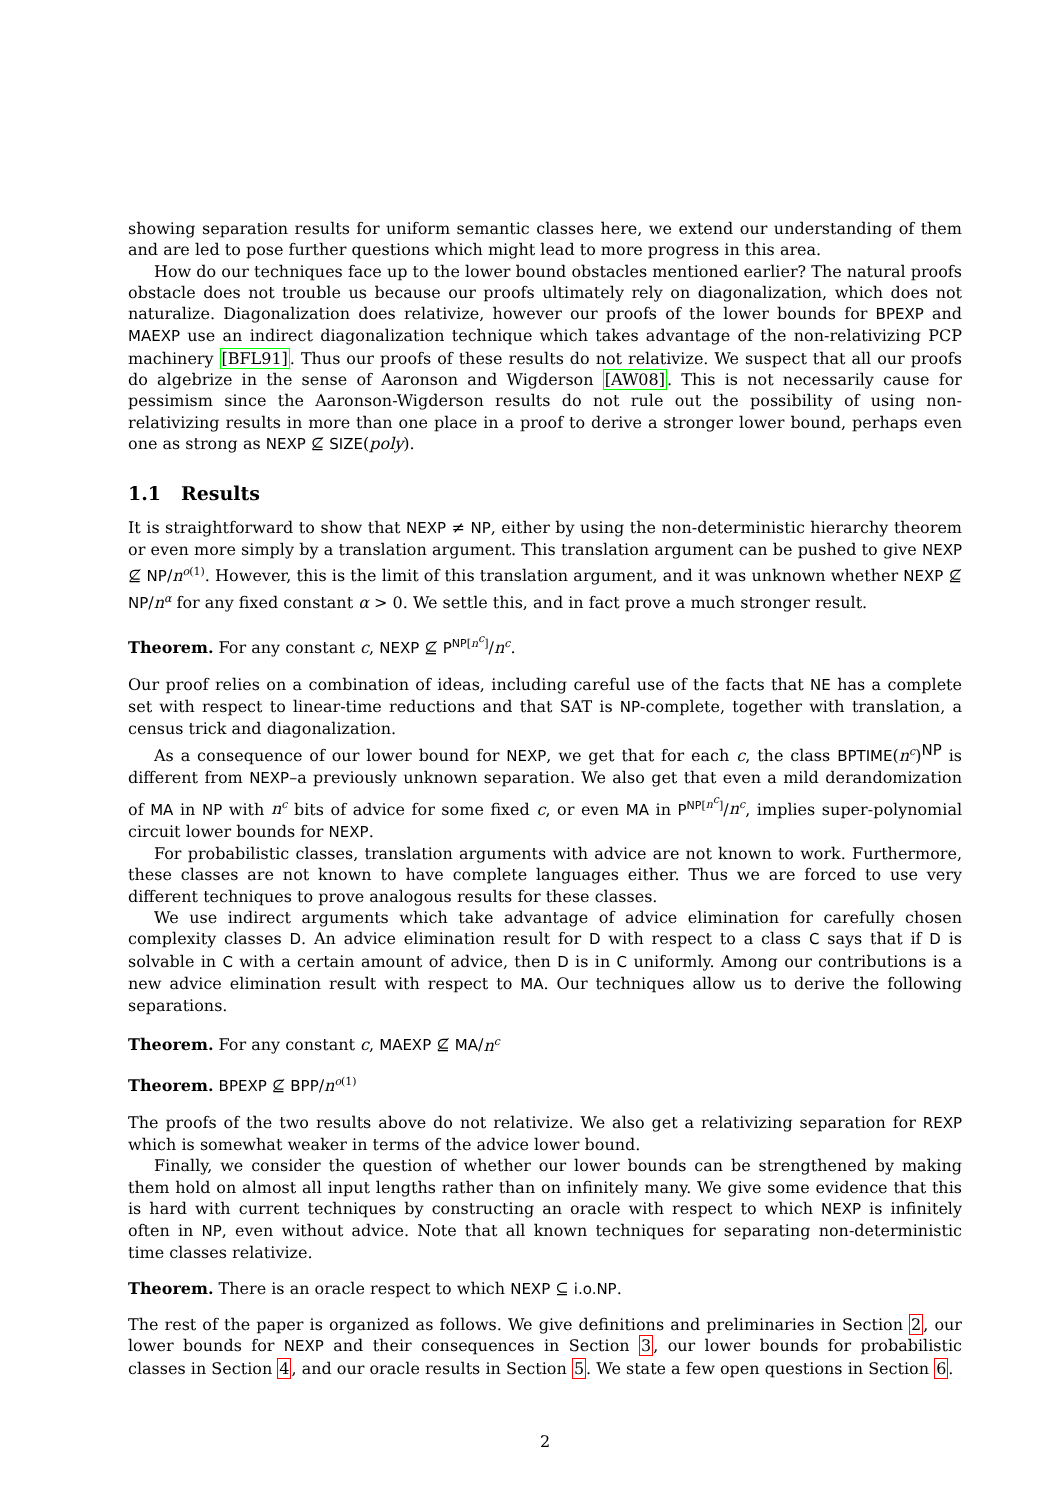showing separation results for uniform semantic classes here, we extend our understanding of them and are led to pose further questions which might lead to more progress in this area.
How do our techniques face up to the lower bound obstacles mentioned earlier? The natural proofs obstacle does not trouble us because our proofs ultimately rely on diagonalization, which does not naturalize. Diagonalization does relativize, however our proofs of the lower bounds for BPEXP and MAEXP use an indirect diagonalization technique which takes advantage of the non-relativizing PCP machinery [BFL91]. Thus our proofs of these results do not relativize. We suspect that all our proofs do algebrize in the sense of Aaronson and Wigderson [AW08]. This is not necessarily cause for pessimism since the Aaronson-Wigderson results do not rule out the possibility of using non-relativizing results in more than one place in a proof to derive a stronger lower bound, perhaps even one as strong as NEXP ⊈ SIZE(poly).
1.1 Results
It is straightforward to show that NEXP ≠ NP, either by using the non-deterministic hierarchy theorem or even more simply by a translation argument. This translation argument can be pushed to give NEXP ⊈ NP/n<sup>o(1)</sup>. However, this is the limit of this translation argument, and it was unknown whether NEXP ⊈ NP/n<sup>α</sup> for any fixed constant α > 0. We settle this, and in fact prove a much stronger result.
Theorem. For any constant c, NEXP ⊈ P<sup>NP[n<sup>c</sup>]</sup>/n<sup>c</sup>.
Our proof relies on a combination of ideas, including careful use of the facts that NE has a complete set with respect to linear-time reductions and that SAT is NP-complete, together with translation, a census trick and diagonalization.
As a consequence of our lower bound for NEXP, we get that for each c, the class BPTIME(n<sup>c</sup>)<sup>NP</sup> is different from NEXP–a previously unknown separation. We also get that even a mild derandomization of MA in NP with n<sup>c</sup> bits of advice for some fixed c, or even MA in P<sup>NP[n<sup>c</sup>]</sup>/n<sup>c</sup>, implies super-polynomial circuit lower bounds for NEXP.
For probabilistic classes, translation arguments with advice are not known to work. Furthermore, these classes are not known to have complete languages either. Thus we are forced to use very different techniques to prove analogous results for these classes.
We use indirect arguments which take advantage of advice elimination for carefully chosen complexity classes D. An advice elimination result for D with respect to a class C says that if D is solvable in C with a certain amount of advice, then D is in C uniformly. Among our contributions is a new advice elimination result with respect to MA. Our techniques allow us to derive the following separations.
Theorem. For any constant c, MAEXP ⊈ MA/n<sup>c</sup>
Theorem. BPEXP ⊈ BPP/n<sup>o(1)</sup>
The proofs of the two results above do not relativize. We also get a relativizing separation for REXP which is somewhat weaker in terms of the advice lower bound.
Finally, we consider the question of whether our lower bounds can be strengthened by making them hold on almost all input lengths rather than on infinitely many. We give some evidence that this is hard with current techniques by constructing an oracle with respect to which NEXP is infinitely often in NP, even without advice. Note that all known techniques for separating non-deterministic time classes relativize.
Theorem. There is an oracle respect to which NEXP ⊆ i.o.NP.
The rest of the paper is organized as follows. We give definitions and preliminaries in Section 2, our lower bounds for NEXP and their consequences in Section 3, our lower bounds for probabilistic classes in Section 4, and our oracle results in Section 5. We state a few open questions in Section 6.
2